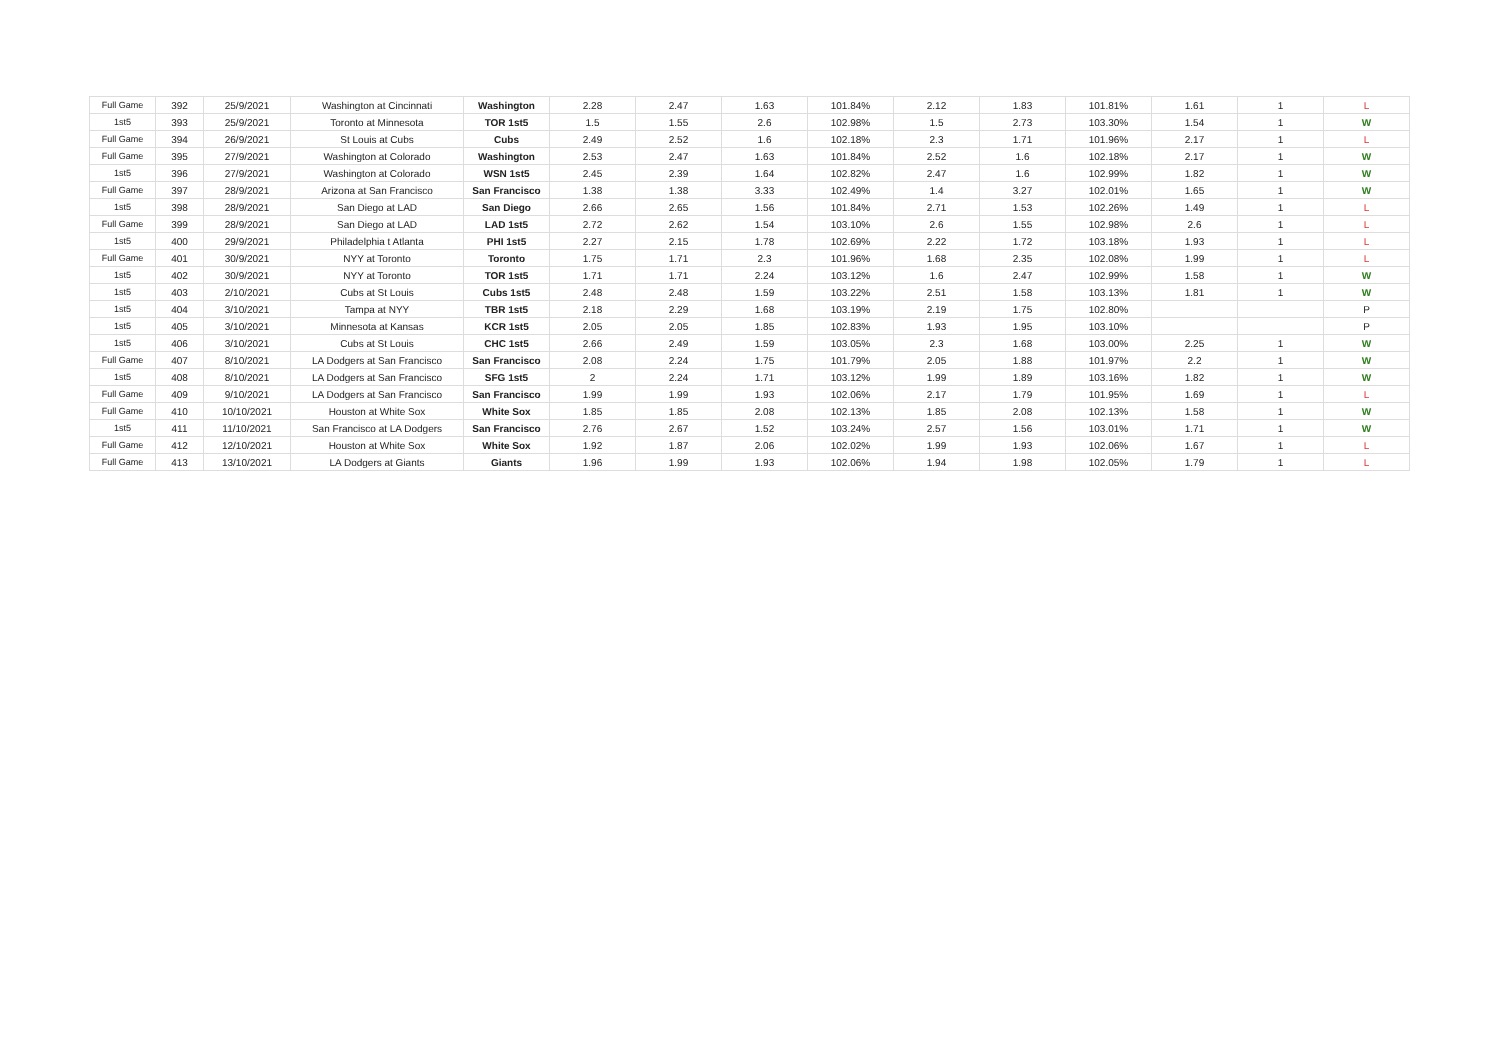| Full Game | 392 | 25/9/2021 | Washington at Cincinnati | Washington | 2.28 | 2.47 | 1.63 | 101.84% | 2.12 | 1.83 | 101.81% | 1.61 | 1 | L |
| 1st5 | 393 | 25/9/2021 | Toronto at Minnesota | TOR 1st5 | 1.5 | 1.55 | 2.6 | 102.98% | 1.5 | 2.73 | 103.30% | 1.54 | 1 | W |
| Full Game | 394 | 26/9/2021 | St Louis at Cubs | Cubs | 2.49 | 2.52 | 1.6 | 102.18% | 2.3 | 1.71 | 101.96% | 2.17 | 1 | L |
| Full Game | 395 | 27/9/2021 | Washington at Colorado | Washington | 2.53 | 2.47 | 1.63 | 101.84% | 2.52 | 1.6 | 102.18% | 2.17 | 1 | W |
| 1st5 | 396 | 27/9/2021 | Washington at Colorado | WSN 1st5 | 2.45 | 2.39 | 1.64 | 102.82% | 2.47 | 1.6 | 102.99% | 1.82 | 1 | W |
| Full Game | 397 | 28/9/2021 | Arizona at San Francisco | San Francisco | 1.38 | 1.38 | 3.33 | 102.49% | 1.4 | 3.27 | 102.01% | 1.65 | 1 | W |
| 1st5 | 398 | 28/9/2021 | San Diego at LAD | San Diego | 2.66 | 2.65 | 1.56 | 101.84% | 2.71 | 1.53 | 102.26% | 1.49 | 1 | L |
| Full Game | 399 | 28/9/2021 | San Diego at LAD | LAD 1st5 | 2.72 | 2.62 | 1.54 | 103.10% | 2.6 | 1.55 | 102.98% | 2.6 | 1 | L |
| 1st5 | 400 | 29/9/2021 | Philadelphia t Atlanta | PHI 1st5 | 2.27 | 2.15 | 1.78 | 102.69% | 2.22 | 1.72 | 103.18% | 1.93 | 1 | L |
| Full Game | 401 | 30/9/2021 | NYY at Toronto | Toronto | 1.75 | 1.71 | 2.3 | 101.96% | 1.68 | 2.35 | 102.08% | 1.99 | 1 | L |
| 1st5 | 402 | 30/9/2021 | NYY at Toronto | TOR 1st5 | 1.71 | 1.71 | 2.24 | 103.12% | 1.6 | 2.47 | 102.99% | 1.58 | 1 | W |
| 1st5 | 403 | 2/10/2021 | Cubs at St Louis | Cubs 1st5 | 2.48 | 2.48 | 1.59 | 103.22% | 2.51 | 1.58 | 103.13% | 1.81 | 1 | W |
| 1st5 | 404 | 3/10/2021 | Tampa at NYY | TBR 1st5 | 2.18 | 2.29 | 1.68 | 103.19% | 2.19 | 1.75 | 102.80% | | | P |
| 1st5 | 405 | 3/10/2021 | Minnesota at Kansas | KCR 1st5 | 2.05 | 2.05 | 1.85 | 102.83% | 1.93 | 1.95 | 103.10% | | | P |
| 1st5 | 406 | 3/10/2021 | Cubs at St Louis | CHC 1st5 | 2.66 | 2.49 | 1.59 | 103.05% | 2.3 | 1.68 | 103.00% | 2.25 | 1 | W |
| Full Game | 407 | 8/10/2021 | LA Dodgers at San Francisco | San Francisco | 2.08 | 2.24 | 1.75 | 101.79% | 2.05 | 1.88 | 101.97% | 2.2 | 1 | W |
| 1st5 | 408 | 8/10/2021 | LA Dodgers at San Francisco | SFG 1st5 | 2 | 2.24 | 1.71 | 103.12% | 1.99 | 1.89 | 103.16% | 1.82 | 1 | W |
| Full Game | 409 | 9/10/2021 | LA Dodgers at San Francisco | San Francisco | 1.99 | 1.99 | 1.93 | 102.06% | 2.17 | 1.79 | 101.95% | 1.69 | 1 | L |
| Full Game | 410 | 10/10/2021 | Houston at White Sox | White Sox | 1.85 | 1.85 | 2.08 | 102.13% | 1.85 | 2.08 | 102.13% | 1.58 | 1 | W |
| 1st5 | 411 | 11/10/2021 | San Francisco at LA Dodgers | San Francisco | 2.76 | 2.67 | 1.52 | 103.24% | 2.57 | 1.56 | 103.01% | 1.71 | 1 | W |
| Full Game | 412 | 12/10/2021 | Houston at White Sox | White Sox | 1.92 | 1.87 | 2.06 | 102.02% | 1.99 | 1.93 | 102.06% | 1.67 | 1 | L |
| Full Game | 413 | 13/10/2021 | LA Dodgers at Giants | Giants | 1.96 | 1.99 | 1.93 | 102.06% | 1.94 | 1.98 | 102.05% | 1.79 | 1 | L |